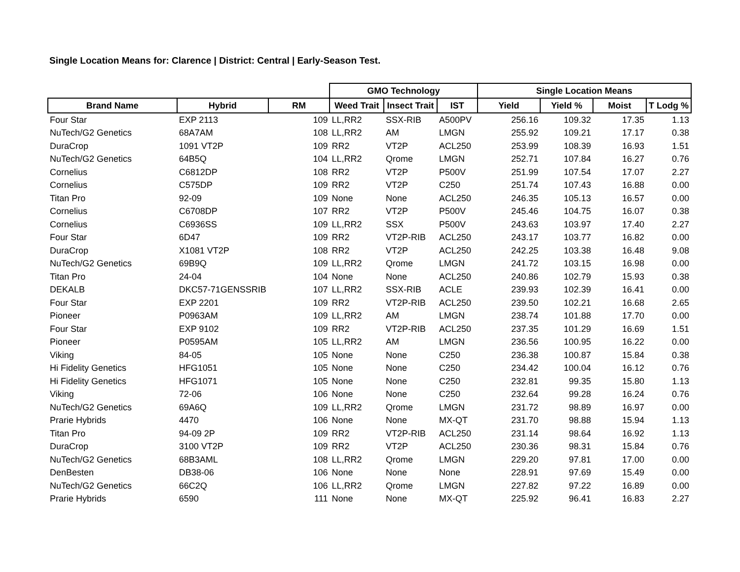Single Location Means for: Clarence | District: Central | Early-Season Test.
| | | | GMO Technology | | | Single Location Means | | | |
| --- | --- | --- | --- | --- | --- | --- | --- | --- | --- |
| Brand Name | Hybrid | RM | Weed Trait | Insect Trait | IST | Yield | Yield % | Moist | T Lodg % |
| Four Star | EXP 2113 | 109 | LL,RR2 | SSX-RIB | A500PV | 256.16 | 109.32 | 17.35 | 1.13 |
| NuTech/G2 Genetics | 68A7AM | 108 | LL,RR2 | AM | LMGN | 255.92 | 109.21 | 17.17 | 0.38 |
| DuraCrop | 1091 VT2P | 109 | RR2 | VT2P | ACL250 | 253.99 | 108.39 | 16.93 | 1.51 |
| NuTech/G2 Genetics | 64B5Q | 104 | LL,RR2 | Qrome | LMGN | 252.71 | 107.84 | 16.27 | 0.76 |
| Cornelius | C6812DP | 108 | RR2 | VT2P | P500V | 251.99 | 107.54 | 17.07 | 2.27 |
| Cornelius | C575DP | 109 | RR2 | VT2P | C250 | 251.74 | 107.43 | 16.88 | 0.00 |
| Titan Pro | 92-09 | 109 | None | None | ACL250 | 246.35 | 105.13 | 16.57 | 0.00 |
| Cornelius | C6708DP | 107 | RR2 | VT2P | P500V | 245.46 | 104.75 | 16.07 | 0.38 |
| Cornelius | C6936SS | 109 | LL,RR2 | SSX | P500V | 243.63 | 103.97 | 17.40 | 2.27 |
| Four Star | 6D47 | 109 | RR2 | VT2P-RIB | ACL250 | 243.17 | 103.77 | 16.82 | 0.00 |
| DuraCrop | X1081 VT2P | 108 | RR2 | VT2P | ACL250 | 242.25 | 103.38 | 16.48 | 9.08 |
| NuTech/G2 Genetics | 69B9Q | 109 | LL,RR2 | Qrome | LMGN | 241.72 | 103.15 | 16.98 | 0.00 |
| Titan Pro | 24-04 | 104 | None | None | ACL250 | 240.86 | 102.79 | 15.93 | 0.38 |
| DEKALB | DKC57-71GENSSRIB | 107 | LL,RR2 | SSX-RIB | ACLE | 239.93 | 102.39 | 16.41 | 0.00 |
| Four Star | EXP 2201 | 109 | RR2 | VT2P-RIB | ACL250 | 239.50 | 102.21 | 16.68 | 2.65 |
| Pioneer | P0963AM | 109 | LL,RR2 | AM | LMGN | 238.74 | 101.88 | 17.70 | 0.00 |
| Four Star | EXP 9102 | 109 | RR2 | VT2P-RIB | ACL250 | 237.35 | 101.29 | 16.69 | 1.51 |
| Pioneer | P0595AM | 105 | LL,RR2 | AM | LMGN | 236.56 | 100.95 | 16.22 | 0.00 |
| Viking | 84-05 | 105 | None | None | C250 | 236.38 | 100.87 | 15.84 | 0.38 |
| Hi Fidelity Genetics | HFG1051 | 105 | None | None | C250 | 234.42 | 100.04 | 16.12 | 0.76 |
| Hi Fidelity Genetics | HFG1071 | 105 | None | None | C250 | 232.81 | 99.35 | 15.80 | 1.13 |
| Viking | 72-06 | 106 | None | None | C250 | 232.64 | 99.28 | 16.24 | 0.76 |
| NuTech/G2 Genetics | 69A6Q | 109 | LL,RR2 | Qrome | LMGN | 231.72 | 98.89 | 16.97 | 0.00 |
| Prarie Hybrids | 4470 | 106 | None | None | MX-QT | 231.70 | 98.88 | 15.94 | 1.13 |
| Titan Pro | 94-09 2P | 109 | RR2 | VT2P-RIB | ACL250 | 231.14 | 98.64 | 16.92 | 1.13 |
| DuraCrop | 3100 VT2P | 109 | RR2 | VT2P | ACL250 | 230.36 | 98.31 | 15.84 | 0.76 |
| NuTech/G2 Genetics | 68B3AML | 108 | LL,RR2 | Qrome | LMGN | 229.20 | 97.81 | 17.00 | 0.00 |
| DenBesten | DB38-06 | 106 | None | None | None | 228.91 | 97.69 | 15.49 | 0.00 |
| NuTech/G2 Genetics | 66C2Q | 106 | LL,RR2 | Qrome | LMGN | 227.82 | 97.22 | 16.89 | 0.00 |
| Prarie Hybrids | 6590 | 111 | None | None | MX-QT | 225.92 | 96.41 | 16.83 | 2.27 |